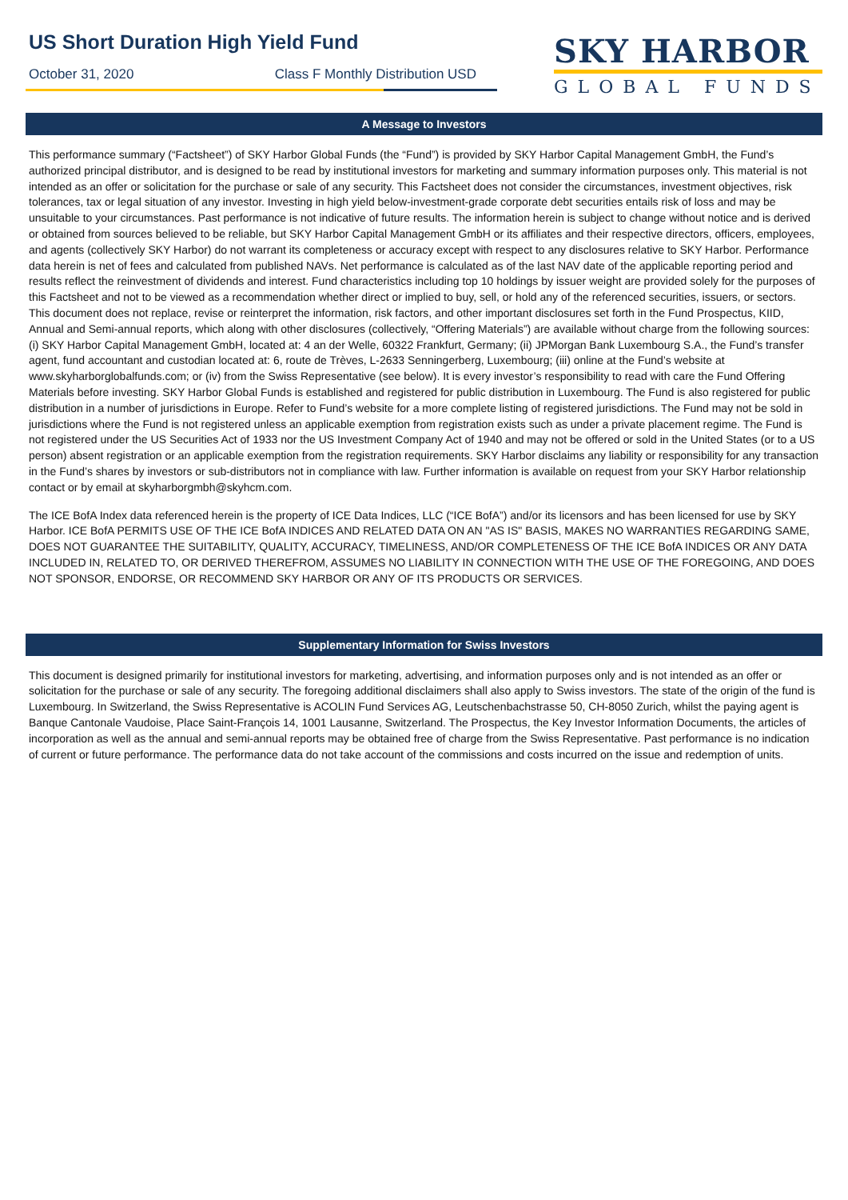US Short Duration High Yield Fund
October 31, 2020 Class F Monthly Distribution USD
SKY HARBOR
GLOBAL FUNDS
A Message to Investors
This performance summary (“Factsheet”) of SKY Harbor Global Funds (the “Fund”) is provided by SKY Harbor Capital Management GmbH, the Fund’s authorized principal distributor, and is designed to be read by institutional investors for marketing and summary information purposes only. This material is not intended as an offer or solicitation for the purchase or sale of any security. This Factsheet does not consider the circumstances, investment objectives, risk tolerances, tax or legal situation of any investor. Investing in high yield below-investment-grade corporate debt securities entails risk of loss and may be unsuitable to your circumstances. Past performance is not indicative of future results. The information herein is subject to change without notice and is derived or obtained from sources believed to be reliable, but SKY Harbor Capital Management GmbH or its affiliates and their respective directors, officers, employees, and agents (collectively SKY Harbor) do not warrant its completeness or accuracy except with respect to any disclosures relative to SKY Harbor. Performance data herein is net of fees and calculated from published NAVs. Net performance is calculated as of the last NAV date of the applicable reporting period and results reflect the reinvestment of dividends and interest. Fund characteristics including top 10 holdings by issuer weight are provided solely for the purposes of this Factsheet and not to be viewed as a recommendation whether direct or implied to buy, sell, or hold any of the referenced securities, issuers, or sectors. This document does not replace, revise or reinterpret the information, risk factors, and other important disclosures set forth in the Fund Prospectus, KIID, Annual and Semi-annual reports, which along with other disclosures (collectively, “Offering Materials”) are available without charge from the following sources: (i) SKY Harbor Capital Management GmbH, located at: 4 an der Welle, 60322 Frankfurt, Germany; (ii) JPMorgan Bank Luxembourg S.A., the Fund’s transfer agent, fund accountant and custodian located at: 6, route de Trèves, L-2633 Senningerberg, Luxembourg; (iii) online at the Fund’s website at www.skyharborglobalfunds.com; or (iv) from the Swiss Representative (see below). It is every investor’s responsibility to read with care the Fund Offering Materials before investing. SKY Harbor Global Funds is established and registered for public distribution in Luxembourg. The Fund is also registered for public distribution in a number of jurisdictions in Europe. Refer to Fund’s website for a more complete listing of registered jurisdictions. The Fund may not be sold in jurisdictions where the Fund is not registered unless an applicable exemption from registration exists such as under a private placement regime. The Fund is not registered under the US Securities Act of 1933 nor the US Investment Company Act of 1940 and may not be offered or sold in the United States (or to a US person) absent registration or an applicable exemption from the registration requirements. SKY Harbor disclaims any liability or responsibility for any transaction in the Fund’s shares by investors or sub-distributors not in compliance with law. Further information is available on request from your SKY Harbor relationship contact or by email at skyharborgmbh@skyhcm.com.
The ICE BofA Index data referenced herein is the property of ICE Data Indices, LLC (“ICE BofA”) and/or its licensors and has been licensed for use by SKY Harbor. ICE BofA PERMITS USE OF THE ICE BofA INDICES AND RELATED DATA ON AN "AS IS" BASIS, MAKES NO WARRANTIES REGARDING SAME, DOES NOT GUARANTEE THE SUITABILITY, QUALITY, ACCURACY, TIMELINESS, AND/OR COMPLETENESS OF THE ICE BofA INDICES OR ANY DATA INCLUDED IN, RELATED TO, OR DERIVED THEREFROM, ASSUMES NO LIABILITY IN CONNECTION WITH THE USE OF THE FOREGOING, AND DOES NOT SPONSOR, ENDORSE, OR RECOMMEND SKY HARBOR OR ANY OF ITS PRODUCTS OR SERVICES.
Supplementary Information for Swiss Investors
This document is designed primarily for institutional investors for marketing, advertising, and information purposes only and is not intended as an offer or solicitation for the purchase or sale of any security. The foregoing additional disclaimers shall also apply to Swiss investors. The state of the origin of the fund is Luxembourg. In Switzerland, the Swiss Representative is ACOLIN Fund Services AG, Leutschenbachstrasse 50, CH-8050 Zurich, whilst the paying agent is Banque Cantonale Vaudoise, Place Saint-François 14, 1001 Lausanne, Switzerland. The Prospectus, the Key Investor Information Documents, the articles of incorporation as well as the annual and semi-annual reports may be obtained free of charge from the Swiss Representative. Past performance is no indication of current or future performance. The performance data do not take account of the commissions and costs incurred on the issue and redemption of units.